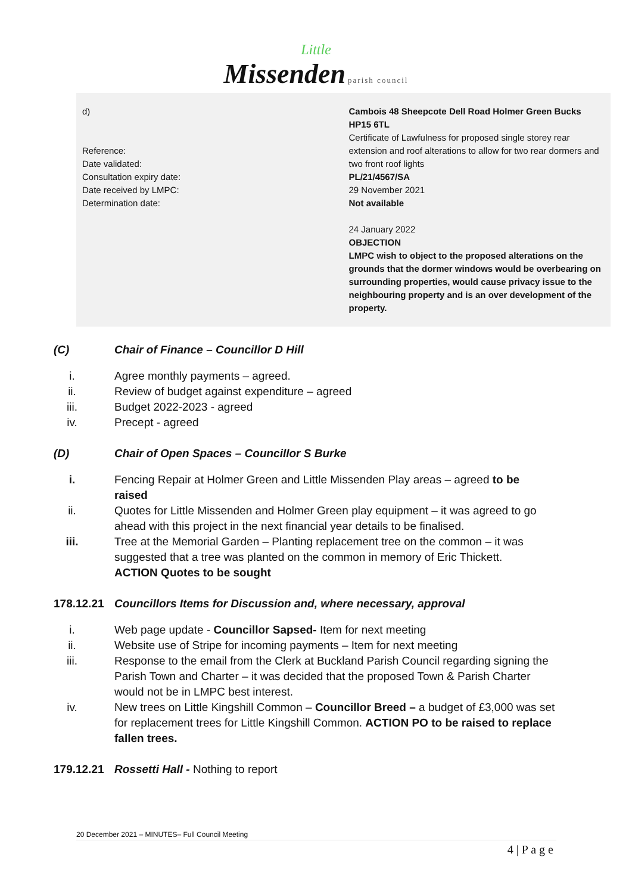Little
Missenden parish council
d)
Reference:
Date validated:
Consultation expiry date:
Date received by LMPC:
Determination date:
Cambois 48 Sheepcote Dell Road Holmer Green Bucks HP15 6TL
Certificate of Lawfulness for proposed single storey rear extension and roof alterations to allow for two rear dormers and two front roof lights
PL/21/4567/SA
29 November 2021
Not available
24 January 2022
OBJECTION
LMPC wish to object to the proposed alterations on the grounds that the dormer windows would be overbearing on surrounding properties, would cause privacy issue to the neighbouring property and is an over development of the property.
(C) Chair of Finance – Councillor D Hill
i. Agree monthly payments – agreed.
ii. Review of budget against expenditure – agreed
iii. Budget 2022-2023 - agreed
iv. Precept - agreed
(D) Chair of Open Spaces – Councillor S Burke
i. Fencing Repair at Holmer Green and Little Missenden Play areas – agreed to be raised
ii. Quotes for Little Missenden and Holmer Green play equipment – it was agreed to go ahead with this project in the next financial year details to be finalised.
iii. Tree at the Memorial Garden – Planting replacement tree on the common – it was suggested that a tree was planted on the common in memory of Eric Thickett.
ACTION Quotes to be sought
178.12.21 Councillors Items for Discussion and, where necessary, approval
i. Web page update - Councillor Sapsed- Item for next meeting
ii. Website use of Stripe for incoming payments – Item for next meeting
iii. Response to the email from the Clerk at Buckland Parish Council regarding signing the Parish Town and Charter – it was decided that the proposed Town & Parish Charter would not be in LMPC best interest.
iv. New trees on Little Kingshill Common – Councillor Breed – a budget of £3,000 was set for replacement trees for Little Kingshill Common. ACTION PO to be raised to replace fallen trees.
179.12.21 Rossetti Hall - Nothing to report
20 December 2021 – MINUTES– Full Council Meeting
4 | P a g e